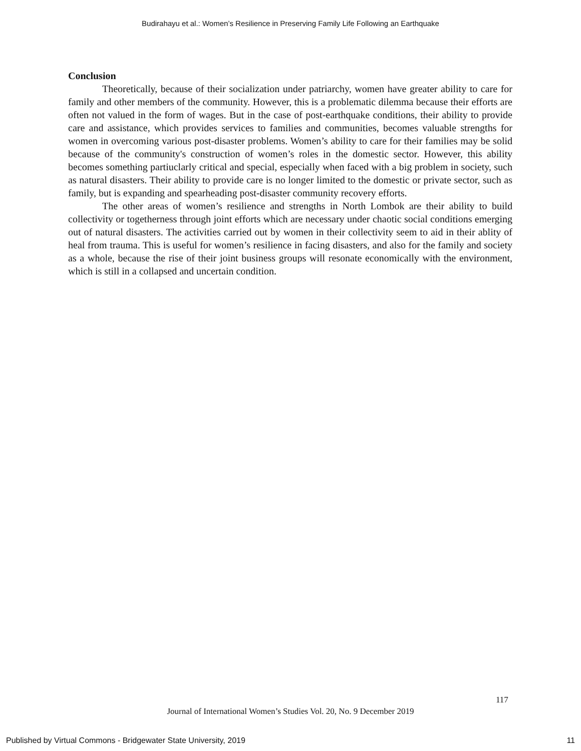Budirahayu et al.: Women’s Resilience in Preserving Family Life Following an Earthquake
Conclusion
Theoretically, because of their socialization under patriarchy, women have greater ability to care for family and other members of the community. However, this is a problematic dilemma because their efforts are often not valued in the form of wages. But in the case of post-earthquake conditions, their ability to provide care and assistance, which provides services to families and communities, becomes valuable strengths for women in overcoming various post-disaster problems. Women’s ability to care for their families may be solid because of the community's construction of women’s roles in the domestic sector. However, this ability becomes something partiuclarly critical and special, especially when faced with a big problem in society, such as natural disasters. Their ability to provide care is no longer limited to the domestic or private sector, such as family, but is expanding and spearheading post-disaster community recovery efforts.
The other areas of women’s resilience and strengths in North Lombok are their ability to build collectivity or togetherness through joint efforts which are necessary under chaotic social conditions emerging out of natural disasters. The activities carried out by women in their collectivity seem to aid in their ablity of heal from trauma. This is useful for women’s resilience in facing disasters, and also for the family and society as a whole, because the rise of their joint business groups will resonate economically with the environment, which is still in a collapsed and uncertain condition.
117
Journal of International Women’s Studies Vol. 20, No. 9 December 2019
Published by Virtual Commons - Bridgewater State University, 2019 11